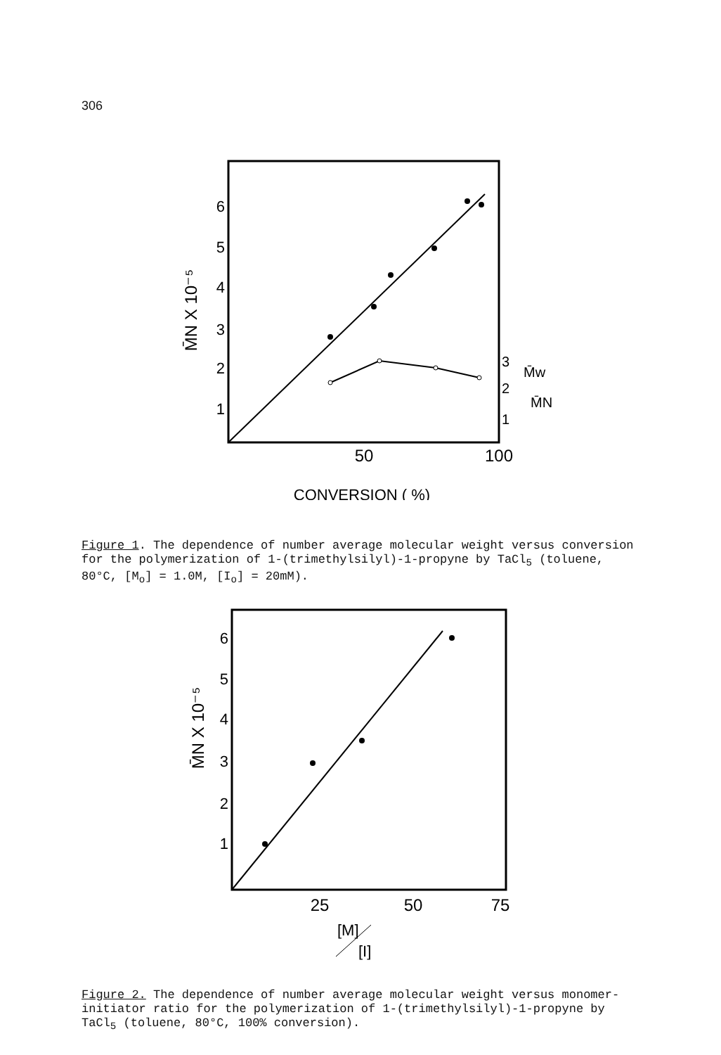306
6
5
4
3
2
1
3
2
1
M̄w
M̄N
50
100
CONVERSION ( %)
M̄N X 10⁻⁵
Figure 1. The dependence of number average molecular weight versus conversion for the polymerization of 1-(trimethylsilyl)-1-propyne by TaCl<sub>5</sub> (toluene, 80°C, [M<sub>o</sub>] = 1.0M, [I<sub>o</sub>] = 20mM).
6
5
4
3
2
1
25
50
75
[M]
[I]
M̄N X 10⁻⁵
Figure 2. The dependence of number average molecular weight versus monomer-initiator ratio for the polymerization of 1-(trimethylsilyl)-1-propyne by TaCl<sub>5</sub> (toluene, 80°C, 100% conversion).